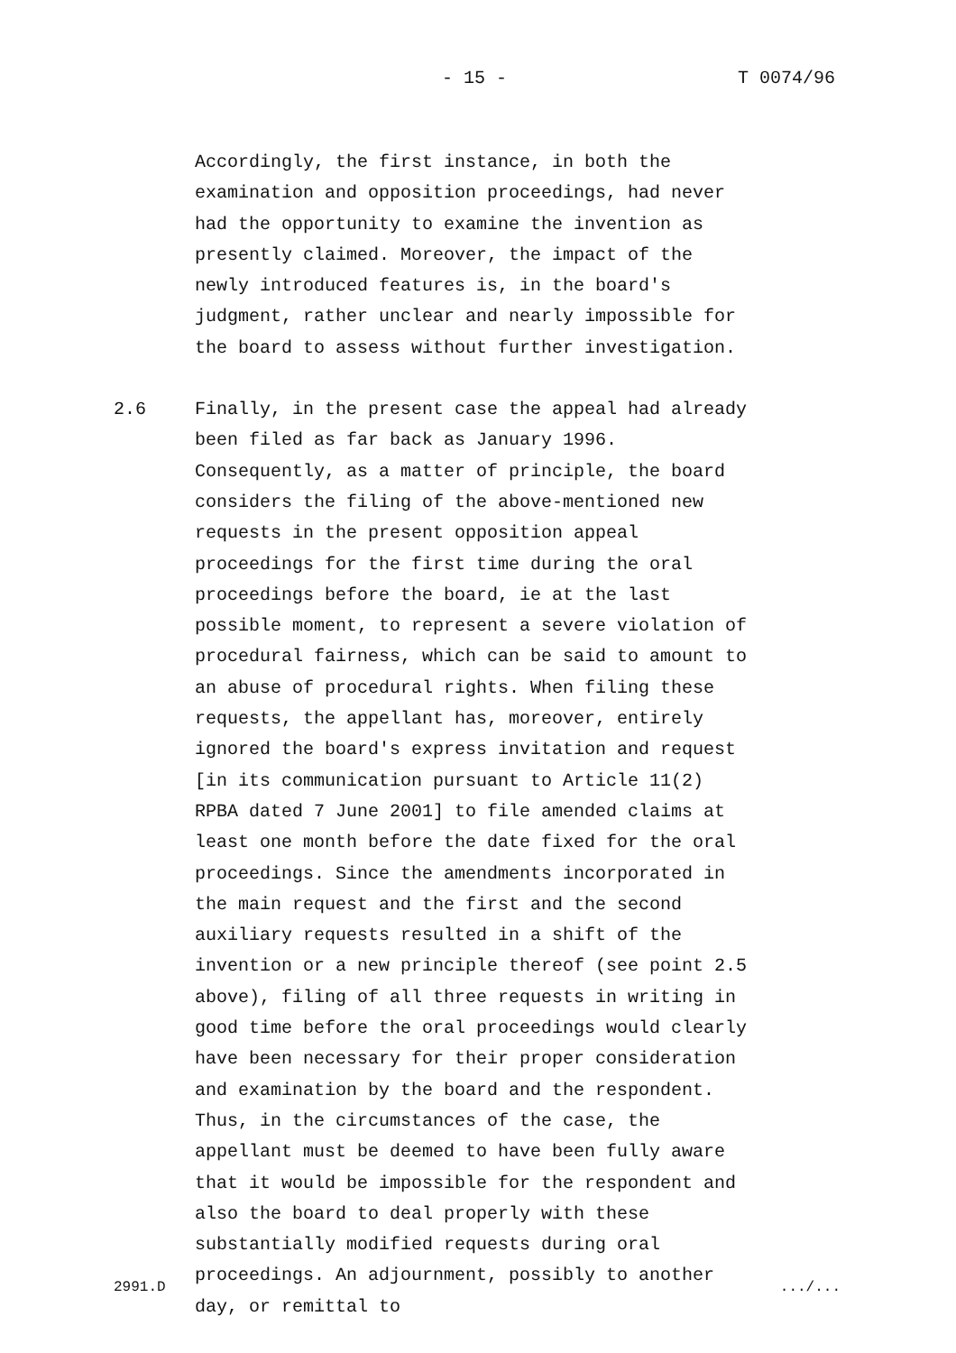- 15 - T 0074/96
Accordingly, the first instance, in both the examination and opposition proceedings, had never had the opportunity to examine the invention as presently claimed. Moreover, the impact of the newly introduced features is, in the board's judgment, rather unclear and nearly impossible for the board to assess without further investigation.
2.6 Finally, in the present case the appeal had already been filed as far back as January 1996. Consequently, as a matter of principle, the board considers the filing of the above-mentioned new requests in the present opposition appeal proceedings for the first time during the oral proceedings before the board, ie at the last possible moment, to represent a severe violation of procedural fairness, which can be said to amount to an abuse of procedural rights. When filing these requests, the appellant has, moreover, entirely ignored the board's express invitation and request [in its communication pursuant to Article 11(2) RPBA dated 7 June 2001] to file amended claims at least one month before the date fixed for the oral proceedings. Since the amendments incorporated in the main request and the first and the second auxiliary requests resulted in a shift of the invention or a new principle thereof (see point 2.5 above), filing of all three requests in writing in good time before the oral proceedings would clearly have been necessary for their proper consideration and examination by the board and the respondent. Thus, in the circumstances of the case, the appellant must be deemed to have been fully aware that it would be impossible for the respondent and also the board to deal properly with these substantially modified requests during oral proceedings. An adjournment, possibly to another day, or remittal to
2991.D.../...